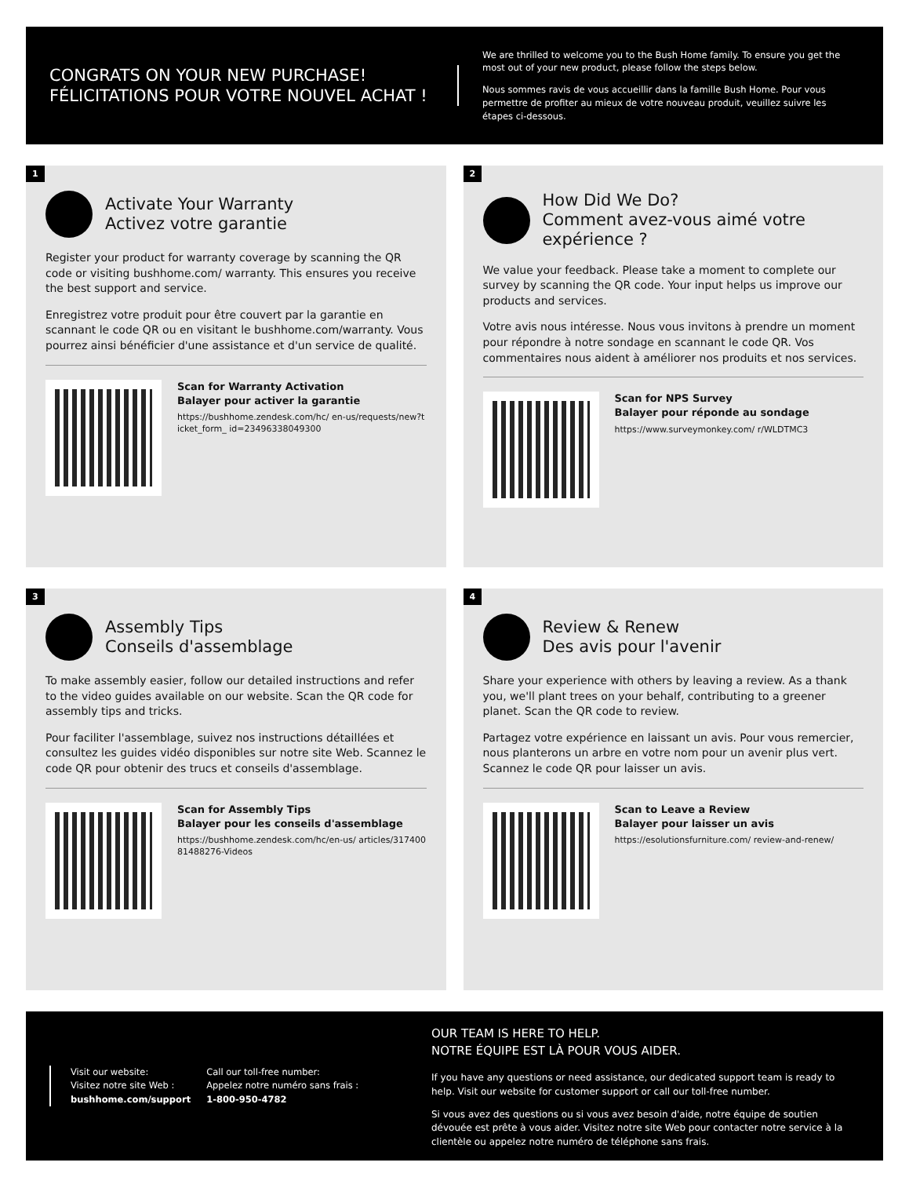CONGRATS ON YOUR NEW PURCHASE!
FÉLICITATIONS POUR VOTRE NOUVEL ACHAT !
We are thrilled to welcome you to the Bush Home family. To ensure you get the most out of your new product, please follow the steps below.
Nous sommes ravis de vous accueillir dans la famille Bush Home. Pour vous permettre de profiter au mieux de votre nouveau produit, veuillez suivre les étapes ci-dessous.
1
Activate Your Warranty
Activez votre garantie
Register your product for warranty coverage by scanning the QR code or visiting bushhome.com/ warranty. This ensures you receive the best support and service.
Enregistrez votre produit pour être couvert par la garantie en scannant le code QR ou en visitant le bushhome.com/warranty. Vous pourrez ainsi bénéficier d'une assistance et d'un service de qualité.
Scan for Warranty Activation
Balayer pour activer la garantie
https://bushhome.zendesk.com/hc/ en-us/requests/new?ticket_form_ id=23496338049300
2
How Did We Do?
Comment avez-vous aimé votre expérience ?
We value your feedback. Please take a moment to complete our survey by scanning the QR code. Your input helps us improve our products and services.
Votre avis nous intéresse. Nous vous invitons à prendre un moment pour répondre à notre sondage en scannant le code QR. Vos commentaires nous aident à améliorer nos produits et nos services.
Scan for NPS Survey
Balayer pour réponde au sondage
https://www.surveymonkey.com/ r/WLDTMC3
3
Assembly Tips
Conseils d'assemblage
To make assembly easier, follow our detailed instructions and refer to the video guides available on our website. Scan the QR code for assembly tips and tricks.
Pour faciliter l'assemblage, suivez nos instructions détaillées et consultez les guides vidéo disponibles sur notre site Web. Scannez le code QR pour obtenir des trucs et conseils d'assemblage.
Scan for Assembly Tips
Balayer pour les conseils d'assemblage
https://bushhome.zendesk.com/hc/en-us/ articles/31740081488276-Videos
4
Review & Renew
Des avis pour l'avenir
Share your experience with others by leaving a review. As a thank you, we'll plant trees on your behalf, contributing to a greener planet. Scan the QR code to review.
Partagez votre expérience en laissant un avis. Pour vous remercier, nous planterons un arbre en votre nom pour un avenir plus vert. Scannez le code QR pour laisser un avis.
Scan to Leave a Review
Balayer pour laisser un avis
https://esolutionsfurniture.com/ review-and-renew/
Visit our website:
Visitez notre site Web :
bushhome.com/support
Call our toll-free number:
Appelez notre numéro sans frais :
1-800-950-4782
OUR TEAM IS HERE TO HELP.
NOTRE ÉQUIPE EST LÀ POUR VOUS AIDER.
If you have any questions or need assistance, our dedicated support team is ready to help. Visit our website for customer support or call our toll-free number.
Si vous avez des questions ou si vous avez besoin d'aide, notre équipe de soutien dévouée est prête à vous aider. Visitez notre site Web pour contacter notre service à la clientèle ou appelez notre numéro de téléphone sans frais.